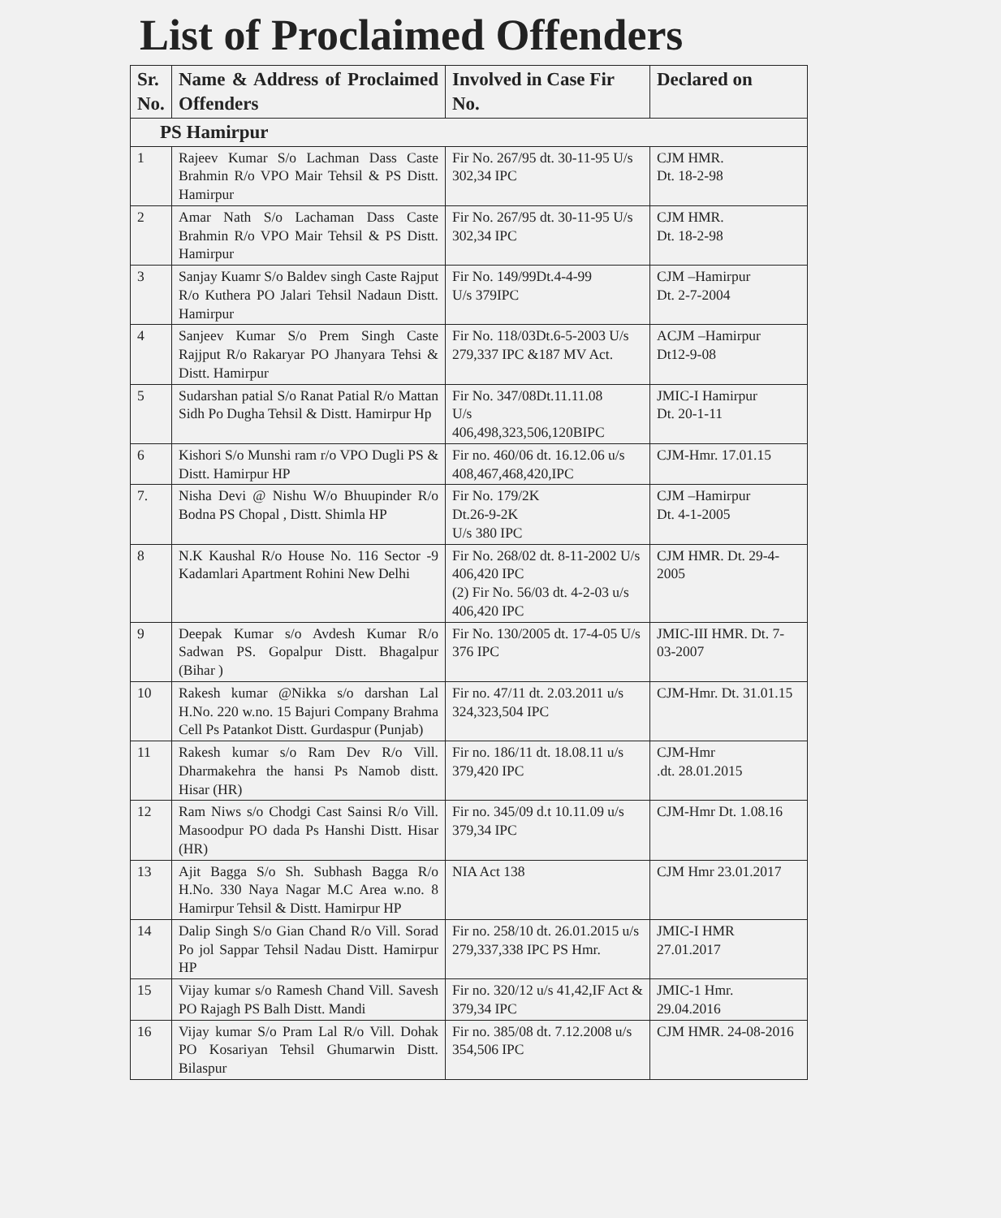List of Proclaimed Offenders
| Sr. No. | Name & Address of Proclaimed Offenders | Involved in Case Fir No. | Declared on |
| --- | --- | --- | --- |
| PS Hamirpur | | | |
| 1 | Rajeev Kumar S/o Lachman Dass Caste Brahmin R/o VPO Mair Tehsil & PS Distt. Hamirpur | Fir No. 267/95 dt. 30-11-95 U/s 302,34 IPC | CJM HMR. Dt. 18-2-98 |
| 2 | Amar Nath S/o Lachaman Dass Caste Brahmin R/o VPO Mair Tehsil & PS Distt. Hamirpur | Fir No. 267/95 dt. 30-11-95 U/s 302,34 IPC | CJM HMR. Dt. 18-2-98 |
| 3 | Sanjay Kuamr S/o Baldev singh Caste Rajput R/o Kuthera PO Jalari Tehsil Nadaun Distt. Hamirpur | Fir No. 149/99Dt.4-4-99 U/s 379IPC | CJM –Hamirpur Dt. 2-7-2004 |
| 4 | Sanjeev Kumar S/o Prem Singh Caste Rajjput R/o Rakaryar PO Jhanyara Tehsi & Distt. Hamirpur | Fir No. 118/03Dt.6-5-2003 U/s 279,337 IPC &187 MV Act. | ACJM –Hamirpur Dt12-9-08 |
| 5 | Sudarshan patial S/o Ranat Patial R/o Mattan Sidh Po Dugha Tehsil & Distt. Hamirpur Hp | Fir No. 347/08Dt.11.11.08 U/s 406,498,323,506,120BIPC | JMIC-I Hamirpur Dt. 20-1-11 |
| 6 | Kishori S/o Munshi ram r/o VPO Dugli PS & Distt. Hamirpur HP | Fir no. 460/06 dt. 16.12.06 u/s 408,467,468,420,IPC | CJM-Hmr. 17.01.15 |
| 7. | Nisha Devi @ Nishu W/o Bhuupinder R/o Bodna PS Chopal , Distt. Shimla HP | Fir No. 179/2K Dt.26-9-2K U/s 380 IPC | CJM –Hamirpur Dt. 4-1-2005 |
| 8 | N.K Kaushal R/o House No. 116 Sector -9 Kadamlari Apartment Rohini New Delhi | Fir No. 268/02 dt. 8-11-2002 U/s 406,420 IPC (2) Fir No. 56/03 dt. 4-2-03 u/s 406,420 IPC | CJM HMR. Dt. 29-4-2005 |
| 9 | Deepak Kumar s/o Avdesh Kumar R/o Sadwan PS. Gopalpur Distt. Bhagalpur (Bihar ) | Fir No. 130/2005 dt. 17-4-05 U/s 376 IPC | JMIC-III HMR. Dt. 7-03-2007 |
| 10 | Rakesh kumar @Nikka s/o darshan Lal H.No. 220 w.no. 15 Bajuri Company Brahma Cell Ps Patankot Distt. Gurdaspur (Punjab) | Fir no. 47/11 dt. 2.03.2011 u/s 324,323,504 IPC | CJM-Hmr. Dt. 31.01.15 |
| 11 | Rakesh kumar s/o Ram Dev R/o Vill. Dharmakehra the hansi Ps Namob distt. Hisar (HR) | Fir no. 186/11 dt. 18.08.11 u/s 379,420 IPC | CJM-Hmr .dt. 28.01.2015 |
| 12 | Ram Niws s/o Chodgi Cast Sainsi R/o Vill. Masoodpur PO dada Ps Hanshi Distt. Hisar (HR) | Fir no. 345/09 d.t 10.11.09 u/s 379,34 IPC | CJM-Hmr Dt. 1.08.16 |
| 13 | Ajit Bagga S/o Sh. Subhash Bagga R/o H.No. 330 Naya Nagar M.C Area w.no. 8 Hamirpur Tehsil & Distt. Hamirpur HP | NIA Act 138 | CJM Hmr 23.01.2017 |
| 14 | Dalip Singh S/o Gian Chand R/o Vill. Sorad Po jol Sappar Tehsil Nadau Distt. Hamirpur HP | Fir no. 258/10 dt. 26.01.2015 u/s 279,337,338 IPC PS Hmr. | JMIC-I HMR 27.01.2017 |
| 15 | Vijay kumar s/o Ramesh Chand Vill. Savesh PO Rajagh PS Balh Distt. Mandi | Fir no. 320/12 u/s 41,42,IF Act & 379,34 IPC | JMIC-1 Hmr. 29.04.2016 |
| 16 | Vijay kumar S/o Pram Lal R/o Vill. Dohak PO Kosariyan Tehsil Ghumarwin Distt. Bilaspur | Fir no. 385/08 dt. 7.12.2008 u/s 354,506 IPC | CJM HMR. 24-08-2016 |